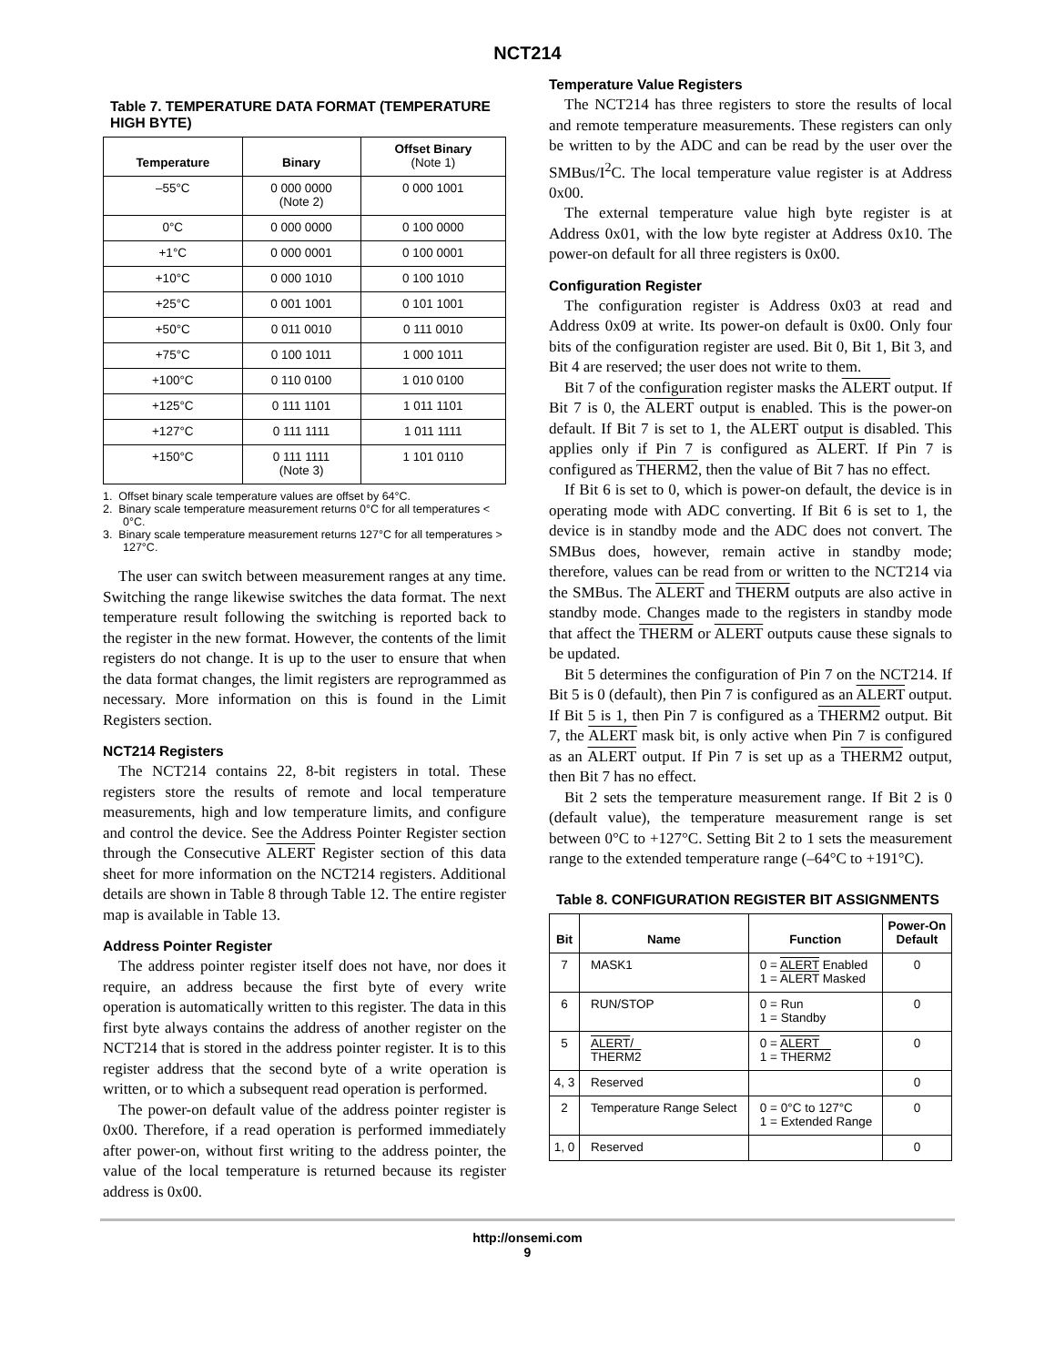NCT214
Table 7. TEMPERATURE DATA FORMAT (TEMPERATURE HIGH BYTE)
| Temperature | Binary | Offset Binary (Note 1) |
| --- | --- | --- |
| –55°C | 0 000 0000 (Note 2) | 0 000 1001 |
| 0°C | 0 000 0000 | 0 100 0000 |
| +1°C | 0 000 0001 | 0 100 0001 |
| +10°C | 0 000 1010 | 0 100 1010 |
| +25°C | 0 001 1001 | 0 101 1001 |
| +50°C | 0 011 0010 | 0 111 0010 |
| +75°C | 0 100 1011 | 1 000 1011 |
| +100°C | 0 110 0100 | 1 010 0100 |
| +125°C | 0 111 1101 | 1 011 1101 |
| +127°C | 0 111 1111 | 1 011 1111 |
| +150°C | 0 111 1111 (Note 3) | 1 101 0110 |
1. Offset binary scale temperature values are offset by 64°C.
2. Binary scale temperature measurement returns 0°C for all temperatures < 0°C.
3. Binary scale temperature measurement returns 127°C for all temperatures > 127°C.
The user can switch between measurement ranges at any time. Switching the range likewise switches the data format. The next temperature result following the switching is reported back to the register in the new format. However, the contents of the limit registers do not change. It is up to the user to ensure that when the data format changes, the limit registers are reprogrammed as necessary. More information on this is found in the Limit Registers section.
NCT214 Registers
The NCT214 contains 22, 8-bit registers in total. These registers store the results of remote and local temperature measurements, high and low temperature limits, and configure and control the device. See the Address Pointer Register section through the Consecutive ALERT Register section of this data sheet for more information on the NCT214 registers. Additional details are shown in Table 8 through Table 12. The entire register map is available in Table 13.
Address Pointer Register
The address pointer register itself does not have, nor does it require, an address because the first byte of every write operation is automatically written to this register. The data in this first byte always contains the address of another register on the NCT214 that is stored in the address pointer register. It is to this register address that the second byte of a write operation is written, or to which a subsequent read operation is performed.
The power-on default value of the address pointer register is 0x00. Therefore, if a read operation is performed immediately after power-on, without first writing to the address pointer, the value of the local temperature is returned because its register address is 0x00.
Temperature Value Registers
The NCT214 has three registers to store the results of local and remote temperature measurements. These registers can only be written to by the ADC and can be read by the user over the SMBus/I<sup>2</sup>C. The local temperature value register is at Address 0x00.
The external temperature value high byte register is at Address 0x01, with the low byte register at Address 0x10. The power-on default for all three registers is 0x00.
Configuration Register
The configuration register is Address 0x03 at read and Address 0x09 at write. Its power-on default is 0x00. Only four bits of the configuration register are used. Bit 0, Bit 1, Bit 3, and Bit 4 are reserved; the user does not write to them.
Bit 7 of the configuration register masks the ALERT output. If Bit 7 is 0, the ALERT output is enabled. This is the power-on default. If Bit 7 is set to 1, the ALERT output is disabled. This applies only if Pin 7 is configured as ALERT. If Pin 7 is configured as THERM2, then the value of Bit 7 has no effect.
If Bit 6 is set to 0, which is power-on default, the device is in operating mode with ADC converting. If Bit 6 is set to 1, the device is in standby mode and the ADC does not convert. The SMBus does, however, remain active in standby mode; therefore, values can be read from or written to the NCT214 via the SMBus. The ALERT and THERM outputs are also active in standby mode. Changes made to the registers in standby mode that affect the THERM or ALERT outputs cause these signals to be updated.
Bit 5 determines the configuration of Pin 7 on the NCT214. If Bit 5 is 0 (default), then Pin 7 is configured as an ALERT output. If Bit 5 is 1, then Pin 7 is configured as a THERM2 output. Bit 7, the ALERT mask bit, is only active when Pin 7 is configured as an ALERT output. If Pin 7 is set up as a THERM2 output, then Bit 7 has no effect.
Bit 2 sets the temperature measurement range. If Bit 2 is 0 (default value), the temperature measurement range is set between 0°C to +127°C. Setting Bit 2 to 1 sets the measurement range to the extended temperature range (–64°C to +191°C).
Table 8. CONFIGURATION REGISTER BIT ASSIGNMENTS
| Bit | Name | Function | Power-On Default |
| --- | --- | --- | --- |
| 7 | MASK1 | 0 = ALERT Enabled 1 = ALERT Masked | 0 |
| 6 | RUN/STOP | 0 = Run 1 = Standby | 0 |
| 5 | ALERT / THERM2 | 0 = ALERT 1 = THERM2 | 0 |
| 4, 3 | Reserved | | 0 |
| 2 | Temperature Range Select | 0 = 0°C to 127°C 1 = Extended Range | 0 |
| 1, 0 | Reserved | | 0 |
http://onsemi.com
9